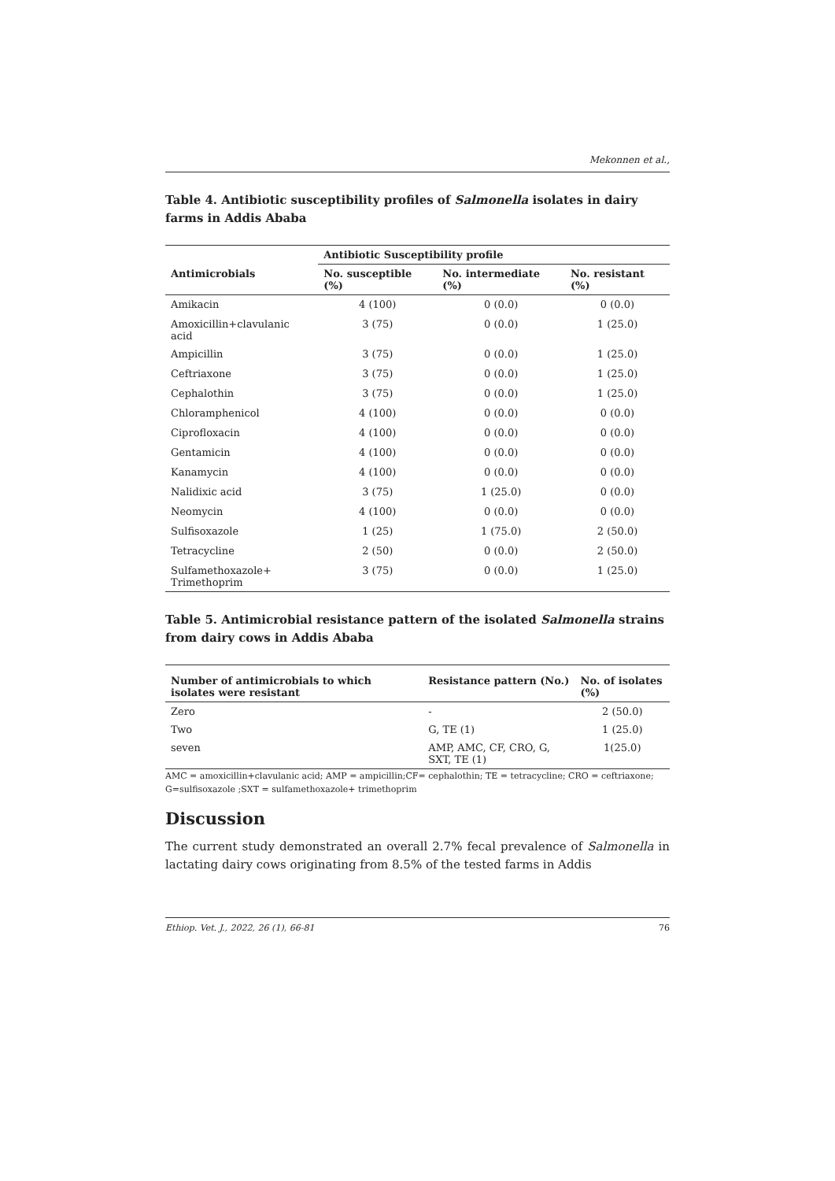Mekonnen et al.,
Table 4. Antibiotic susceptibility profiles of Salmonella isolates in dairy farms in Addis Ababa
| | Antibiotic Susceptibility profile | | |
| --- | --- | --- | --- |
| Antimicrobials | No. susceptible (%) | No. intermediate (%) | No. resistant (%) |
| Amikacin | 4 (100) | 0 (0.0) | 0 (0.0) |
| Amoxicillin+clavulanic acid | 3 (75) | 0 (0.0) | 1 (25.0) |
| Ampicillin | 3 (75) | 0 (0.0) | 1 (25.0) |
| Ceftriaxone | 3 (75) | 0 (0.0) | 1 (25.0) |
| Cephalothin | 3 (75) | 0 (0.0) | 1 (25.0) |
| Chloramphenicol | 4 (100) | 0 (0.0) | 0 (0.0) |
| Ciprofloxacin | 4 (100) | 0 (0.0) | 0 (0.0) |
| Gentamicin | 4 (100) | 0 (0.0) | 0 (0.0) |
| Kanamycin | 4 (100) | 0 (0.0) | 0 (0.0) |
| Nalidixic acid | 3 (75) | 1 (25.0) | 0 (0.0) |
| Neomycin | 4 (100) | 0 (0.0) | 0 (0.0) |
| Sulfisoxazole | 1 (25) | 1 (75.0) | 2 (50.0) |
| Tetracycline | 2 (50) | 0 (0.0) | 2 (50.0) |
| Sulfamethoxazole+ Trimethoprim | 3 (75) | 0 (0.0) | 1 (25.0) |
Table 5. Antimicrobial resistance pattern of the isolated Salmonella strains from dairy cows in Addis Ababa
| Number of antimicrobials to which isolates were resistant | Resistance pattern (No.) | No. of isolates (%) |
| --- | --- | --- |
| Zero | - | 2 (50.0) |
| Two | G, TE (1) | 1 (25.0) |
| seven | AMP, AMC, CF, CRO, G, SXT, TE (1) | 1(25.0) |
AMC = amoxicillin+clavulanic acid; AMP = ampicillin;CF= cephalothin; TE = tetracycline; CRO = ceftriaxone; G=sulfisoxazole ;SXT = sulfamethoxazole+ trimethoprim
Discussion
The current study demonstrated an overall 2.7% fecal prevalence of Salmonella in lactating dairy cows originating from 8.5% of the tested farms in Addis
Ethiop. Vet. J., 2022, 26 (1), 66-81 76